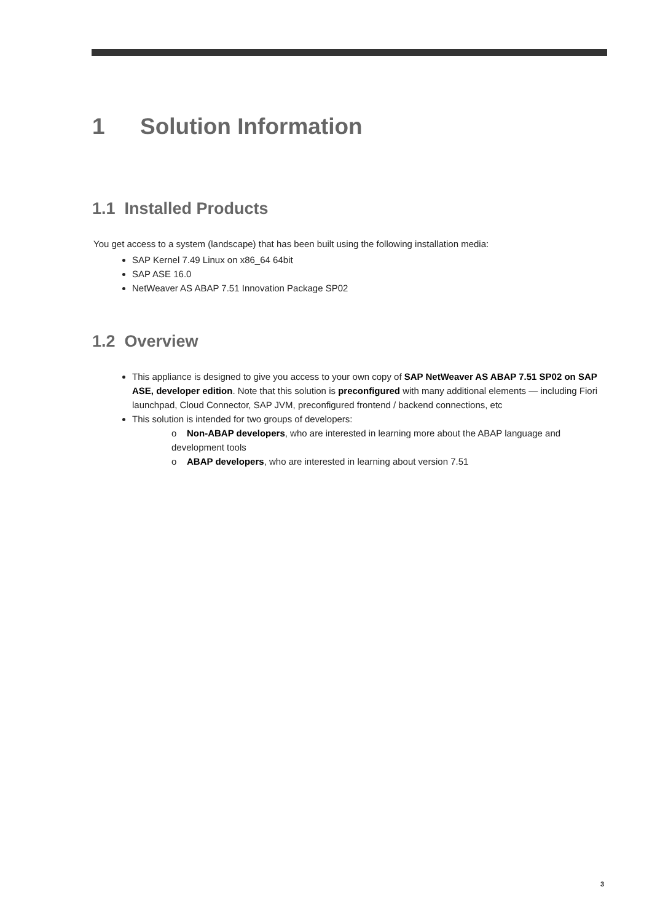1 Solution Information
1.1 Installed Products
You get access to a system (landscape) that has been built using the following installation media:
SAP Kernel 7.49 Linux on x86_64 64bit
SAP ASE 16.0
NetWeaver AS ABAP 7.51 Innovation Package SP02
1.2 Overview
This appliance is designed to give you access to your own copy of SAP NetWeaver AS ABAP 7.51 SP02 on SAP ASE, developer edition. Note that this solution is preconfigured with many additional elements — including Fiori launchpad, Cloud Connector, SAP JVM, preconfigured frontend / backend connections, etc
This solution is intended for two groups of developers:
o Non-ABAP developers, who are interested in learning more about the ABAP language and development tools
o ABAP developers, who are interested in learning about version 7.51
3